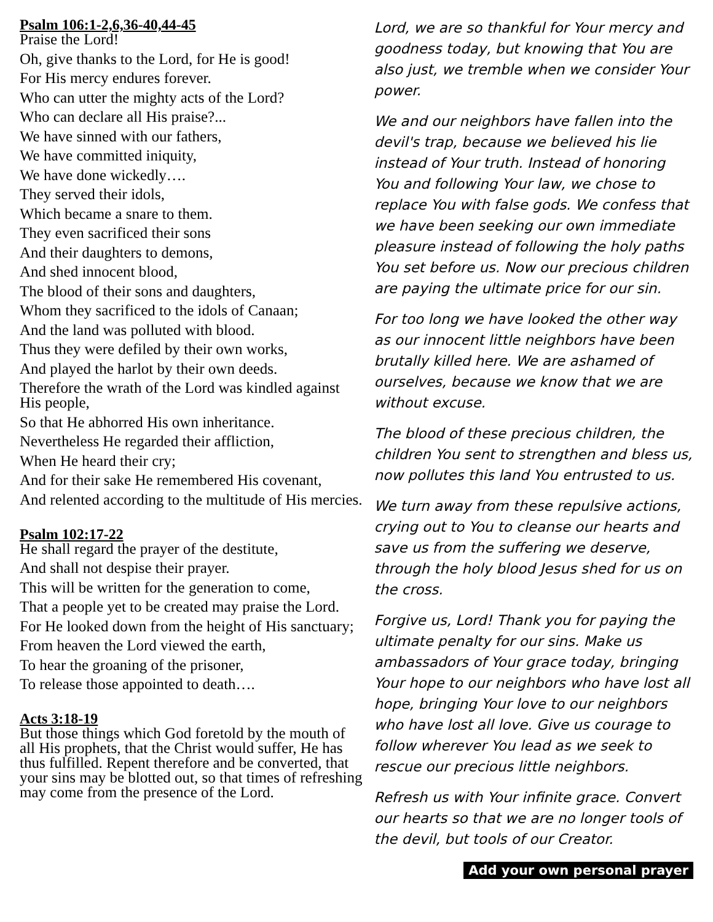Psalm 106:1-2,6,36-40,44-45
Praise the Lord!
Oh, give thanks to the Lord, for He is good!
For His mercy endures forever.
Who can utter the mighty acts of the Lord?
Who can declare all His praise?...
We have sinned with our fathers,
We have committed iniquity,
We have done wickedly….
They served their idols,
Which became a snare to them.
They even sacrificed their sons
And their daughters to demons,
And shed innocent blood,
The blood of their sons and daughters,
Whom they sacrificed to the idols of Canaan;
And the land was polluted with blood.
Thus they were defiled by their own works,
And played the harlot by their own deeds.
Therefore the wrath of the Lord was kindled against His people,
So that He abhorred His own inheritance.
Nevertheless He regarded their affliction,
When He heard their cry;
And for their sake He remembered His covenant,
And relented according to the multitude of His mercies.
Psalm 102:17-22
He shall regard the prayer of the destitute,
And shall not despise their prayer.
This will be written for the generation to come,
That a people yet to be created may praise the Lord.
For He looked down from the height of His sanctuary;
From heaven the Lord viewed the earth,
To hear the groaning of the prisoner,
To release those appointed to death….
Acts 3:18-19
But those things which God foretold by the mouth of all His prophets, that the Christ would suffer, He has thus fulfilled. Repent therefore and be converted, that your sins may be blotted out, so that times of refreshing may come from the presence of the Lord.
Lord, we are so thankful for Your mercy and goodness today, but knowing that You are also just, we tremble when we consider Your power.
We and our neighbors have fallen into the devil's trap, because we believed his lie instead of Your truth. Instead of honoring You and following Your law, we chose to replace You with false gods. We confess that we have been seeking our own immediate pleasure instead of following the holy paths You set before us. Now our precious children are paying the ultimate price for our sin.
For too long we have looked the other way as our innocent little neighbors have been brutally killed here. We are ashamed of ourselves, because we know that we are without excuse.
The blood of these precious children, the children You sent to strengthen and bless us, now pollutes this land You entrusted to us.
We turn away from these repulsive actions, crying out to You to cleanse our hearts and save us from the suffering we deserve, through the holy blood Jesus shed for us on the cross.
Forgive us, Lord! Thank you for paying the ultimate penalty for our sins. Make us ambassadors of Your grace today, bringing Your hope to our neighbors who have lost all hope, bringing Your love to our neighbors who have lost all love. Give us courage to follow wherever You lead as we seek to rescue our precious little neighbors.
Refresh us with Your infinite grace. Convert our hearts so that we are no longer tools of the devil, but tools of our Creator.
Add your own personal prayer